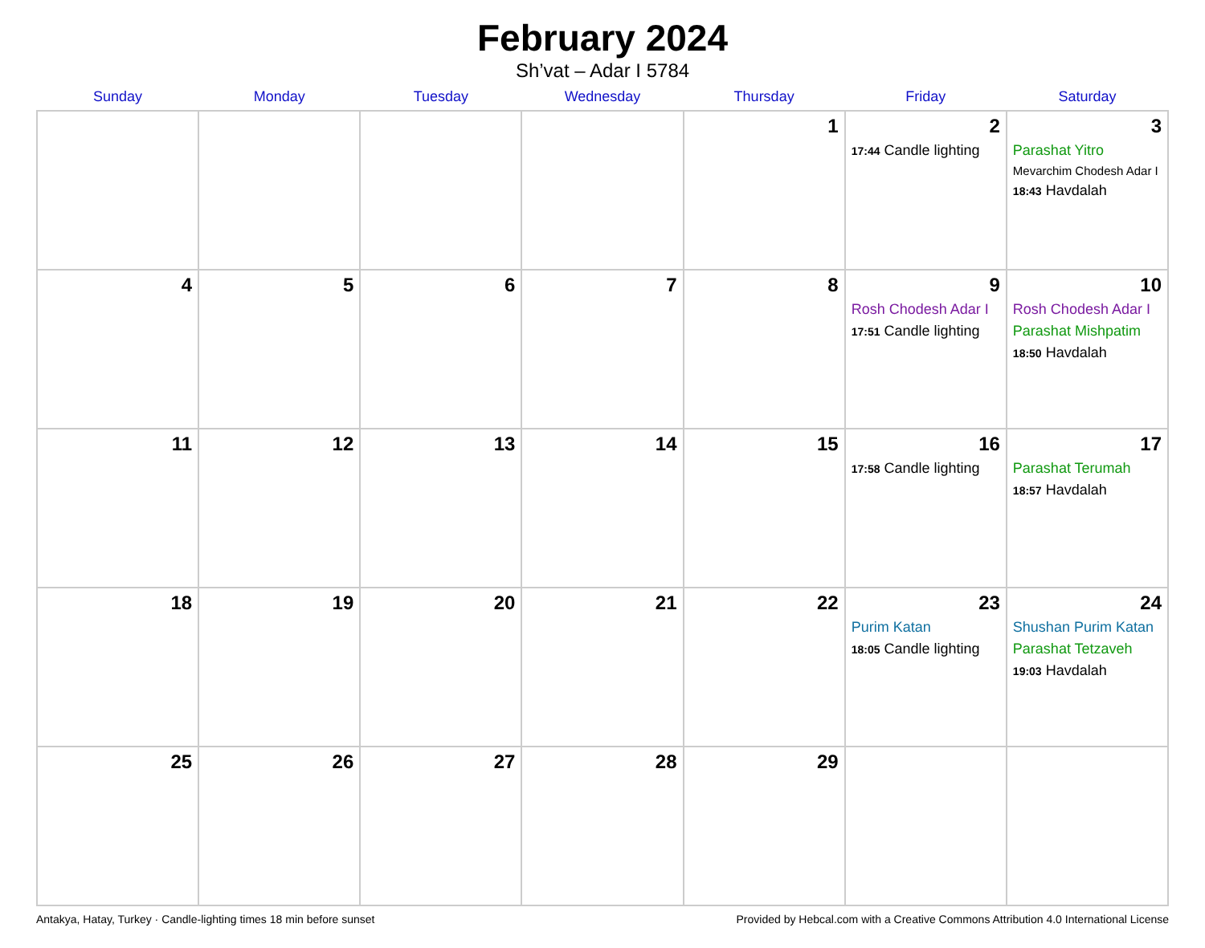February 2024
Sh’vat – Adar I 5784
| Sunday | Monday | Tuesday | Wednesday | Thursday | Friday | Saturday |
| --- | --- | --- | --- | --- | --- | --- |
| | | | | 1 | 2 17:44 Candle lighting | 3 Parashat Yitro Mevarchim Chodesh Adar I 18:43 Havdalah |
| 4 | 5 | 6 | 7 | 8 | 9 Rosh Chodesh Adar I 17:51 Candle lighting | 10 Rosh Chodesh Adar I Parashat Mishpatim 18:50 Havdalah |
| 11 | 12 | 13 | 14 | 15 | 16 17:58 Candle lighting | 17 Parashat Terumah 18:57 Havdalah |
| 18 | 19 | 20 | 21 | 22 | 23 Purim Katan 18:05 Candle lighting | 24 Shushan Purim Katan Parashat Tetzaveh 19:03 Havdalah |
| 25 | 26 | 27 | 28 | 29 | | |
Antakya, Hatay, Turkey · Candle-lighting times 18 min before sunset Provided by Hebcal.com with a Creative Commons Attribution 4.0 International License